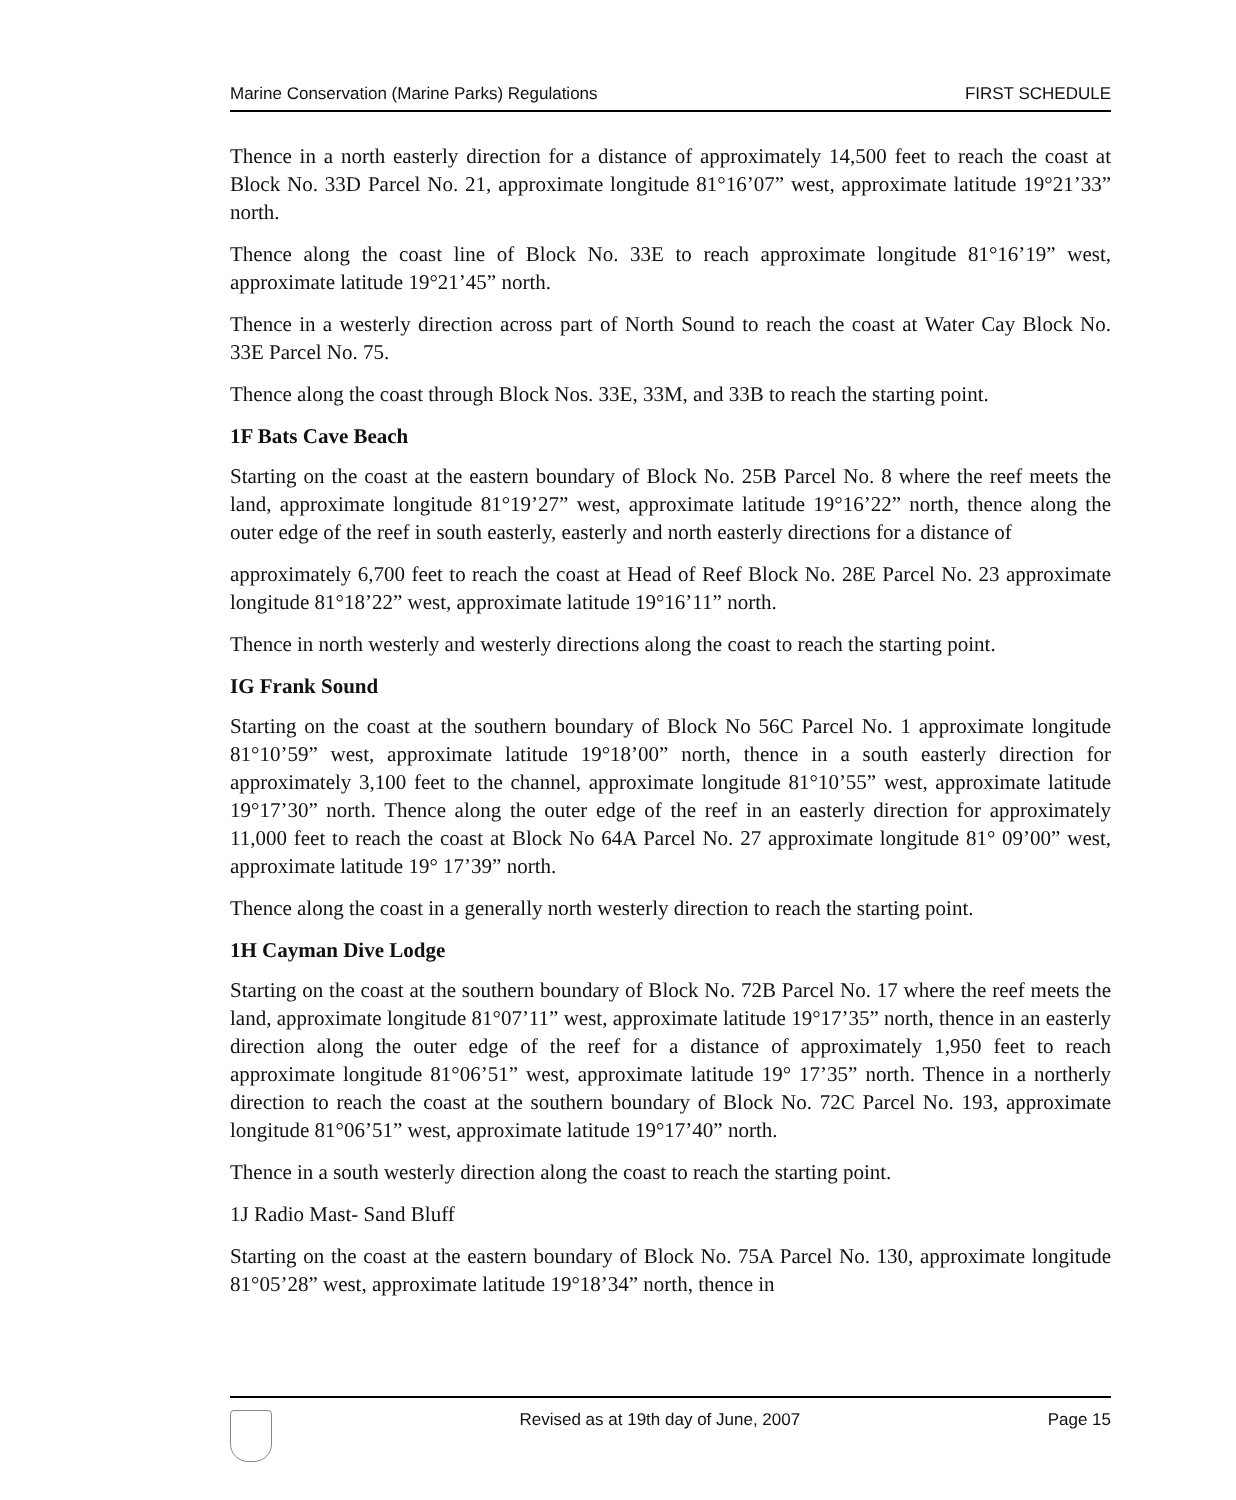Marine Conservation (Marine Parks) Regulations FIRST SCHEDULE
Thence in a north easterly direction for a distance of approximately 14,500 feet to reach the coast at Block No. 33D Parcel No. 21, approximate longitude 81°16’07” west, approximate latitude 19°21’33” north.
Thence along the coast line of Block No. 33E to reach approximate longitude 81°16’19” west, approximate latitude 19°21’45” north.
Thence in a westerly direction across part of North Sound to reach the coast at Water Cay Block No. 33E Parcel No. 75.
Thence along the coast through Block Nos. 33E, 33M, and 33B to reach the starting point.
1F Bats Cave Beach
Starting on the coast at the eastern boundary of Block No. 25B Parcel No. 8 where the reef meets the land, approximate longitude 81°19’27” west, approximate latitude 19°16’22” north, thence along the outer edge of the reef in south easterly, easterly and north easterly directions for a distance of
approximately 6,700 feet to reach the coast at Head of Reef Block No. 28E Parcel No. 23 approximate longitude 81°18’22” west, approximate latitude 19°16’11” north.
Thence in north westerly and westerly directions along the coast to reach the starting point.
IG Frank Sound
Starting on the coast at the southern boundary of Block No 56C Parcel No. 1 approximate longitude 81°10’59” west, approximate latitude 19°18’00” north, thence in a south easterly direction for approximately 3,100 feet to the channel, approximate longitude 81°10’55” west, approximate latitude 19°17’30” north. Thence along the outer edge of the reef in an easterly direction for approximately 11,000 feet to reach the coast at Block No 64A Parcel No. 27 approximate longitude 81° 09’00” west, approximate latitude 19° 17’39” north.
Thence along the coast in a generally north westerly direction to reach the starting point.
1H Cayman Dive Lodge
Starting on the coast at the southern boundary of Block No. 72B Parcel No. 17 where the reef meets the land, approximate longitude 81°07’11” west, approximate latitude 19°17’35” north, thence in an easterly direction along the outer edge of the reef for a distance of approximately 1,950 feet to reach approximate longitude 81°06’51” west, approximate latitude 19° 17’35” north. Thence in a northerly direction to reach the coast at the southern boundary of Block No. 72C Parcel No. 193, approximate longitude 81°06’51” west, approximate latitude 19°17’40” north.
Thence in a south westerly direction along the coast to reach the starting point.
1J Radio Mast- Sand Bluff
Starting on the coast at the eastern boundary of Block No. 75A Parcel No. 130, approximate longitude 81°05’28” west, approximate latitude 19°18’34” north, thence in
Revised as at 19th day of June, 2007 Page 15